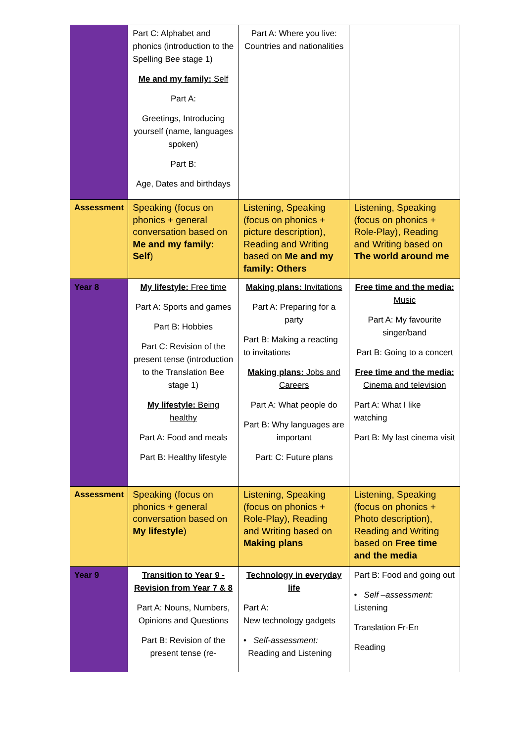| | Part C: Alphabet and phonics (introduction to the Spelling Bee stage 1) Me and my family: Self Part A: Greetings, Introducing yourself (name, languages spoken) Part B: Age, Dates and birthdays | Part A: Where you live: Countries and nationalities | |
| Assessment | Speaking (focus on phonics + general conversation based on Me and my family: Self ) | Listening, Speaking (focus on phonics + picture description), Reading and Writing based on Me and my family: Others | Listening, Speaking (focus on phonics + Role-Play), Reading and Writing based on The world around me |
| Year 8 | My lifestyle: Free time Part A: Sports and games Part B: Hobbies Part C: Revision of the present tense (introduction to the Translation Bee stage 1) My lifestyle: Being healthy Part A: Food and meals Part B: Healthy lifestyle | Making plans: Invitations Part A: Preparing for a party Part B: Making a reacting to invitations Making plans: Jobs and Careers Part A: What people do Part B: Why languages are important Part: C: Future plans | Free time and the media: Music Part A: My favourite singer/band Part B: Going to a concert Free time and the media: Cinema and television Part A: What I like watching Part B: My last cinema visit |
| Assessment | Speaking (focus on phonics + general conversation based on My lifestyle ) | Listening, Speaking (focus on phonics + Role-Play), Reading and Writing based on Making plans | Listening, Speaking (focus on phonics + Photo description), Reading and Writing based on Free time and the media |
| Year 9 | Transition to Year 9 - Revision from Year 7 & 8 Part A: Nouns, Numbers, Opinions and Questions Part B: Revision of the present tense (re- | Technology in everyday life Part A: New technology gadgets • Self-assessment: Reading and Listening | Part B: Food and going out • Self –assessment: Listening Translation Fr-En Reading |